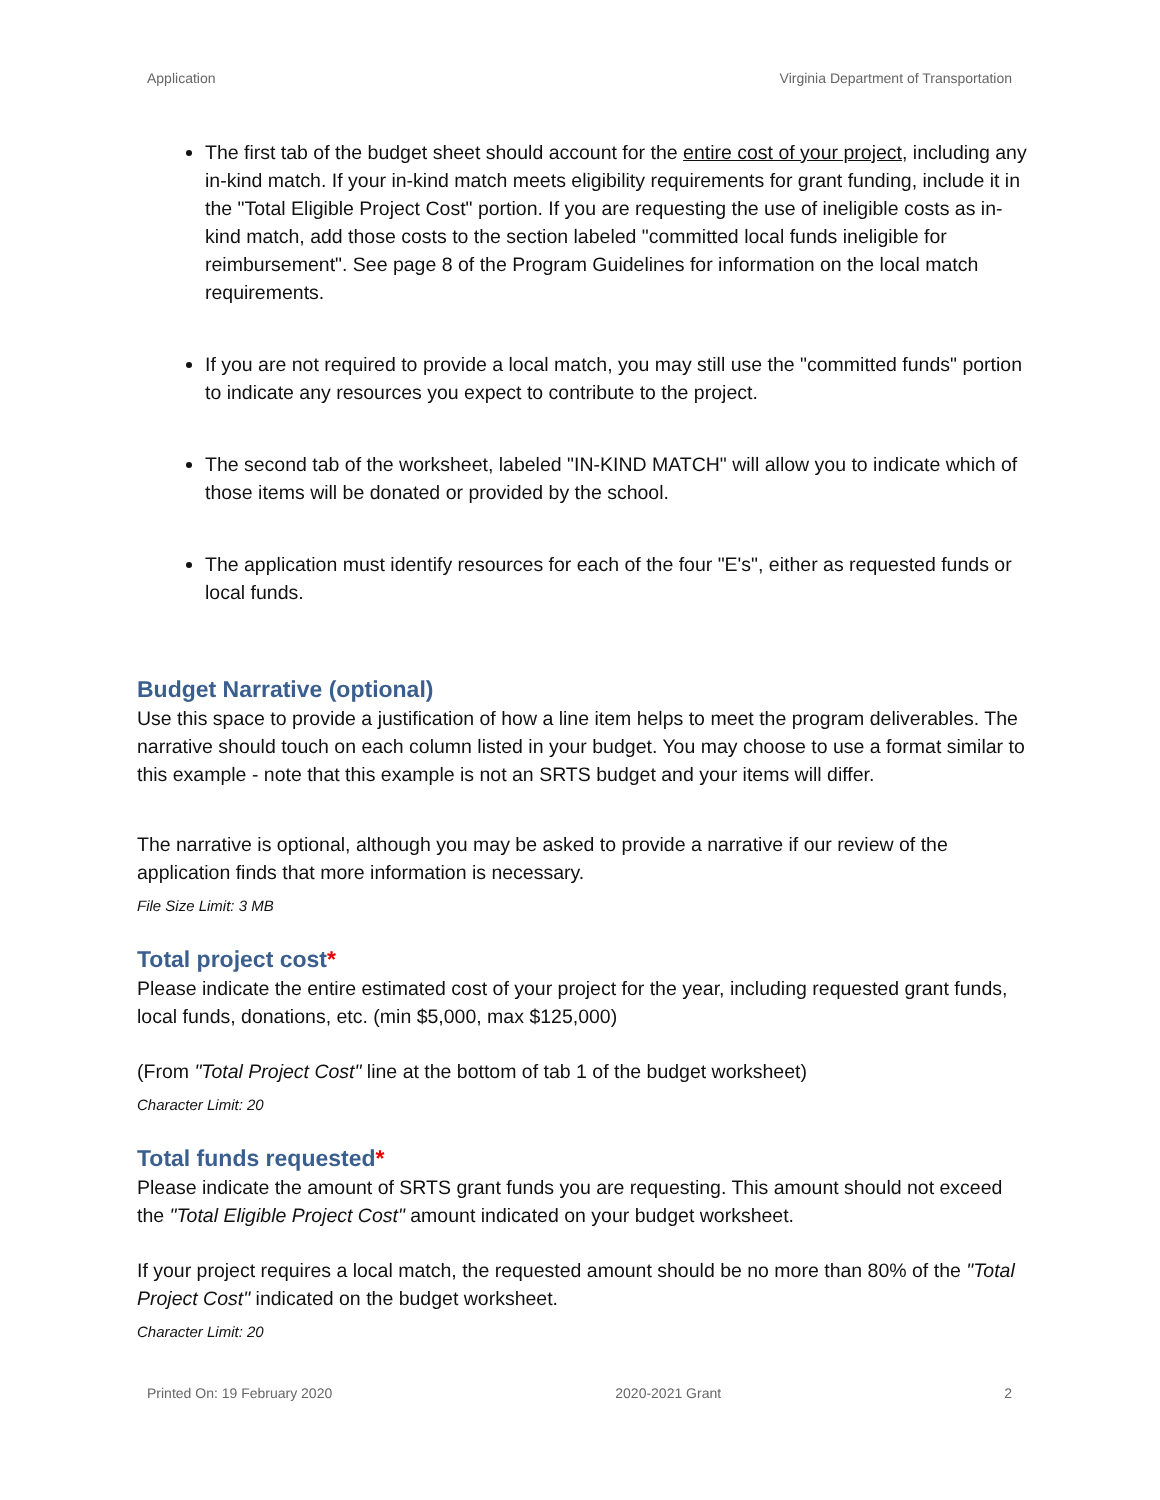Application Virginia Department of Transportation
The first tab of the budget sheet should account for the entire cost of your project, including any in-kind match. If your in-kind match meets eligibility requirements for grant funding, include it in the "Total Eligible Project Cost" portion. If you are requesting the use of ineligible costs as in-kind match, add those costs to the section labeled "committed local funds ineligible for reimbursement". See page 8 of the Program Guidelines for information on the local match requirements.
If you are not required to provide a local match, you may still use the "committed funds" portion to indicate any resources you expect to contribute to the project.
The second tab of the worksheet, labeled "IN-KIND MATCH" will allow you to indicate which of those items will be donated or provided by the school.
The application must identify resources for each of the four "E's", either as requested funds or local funds.
Budget Narrative (optional)
Use this space to provide a justification of how a line item helps to meet the program deliverables. The narrative should touch on each column listed in your budget. You may choose to use a format similar to this example - note that this example is not an SRTS budget and your items will differ.
The narrative is optional, although you may be asked to provide a narrative if our review of the application finds that more information is necessary.
File Size Limit: 3 MB
Total project cost*
Please indicate the entire estimated cost of your project for the year, including requested grant funds, local funds, donations, etc. (min $5,000, max $125,000)
(From "Total Project Cost" line at the bottom of tab 1 of the budget worksheet)
Character Limit: 20
Total funds requested*
Please indicate the amount of SRTS grant funds you are requesting. This amount should not exceed the "Total Eligible Project Cost" amount indicated on your budget worksheet.
If your project requires a local match, the requested amount should be no more than 80% of the "Total Project Cost" indicated on the budget worksheet.
Character Limit: 20
Printed On: 19 February 2020 2020-2021 Grant 2